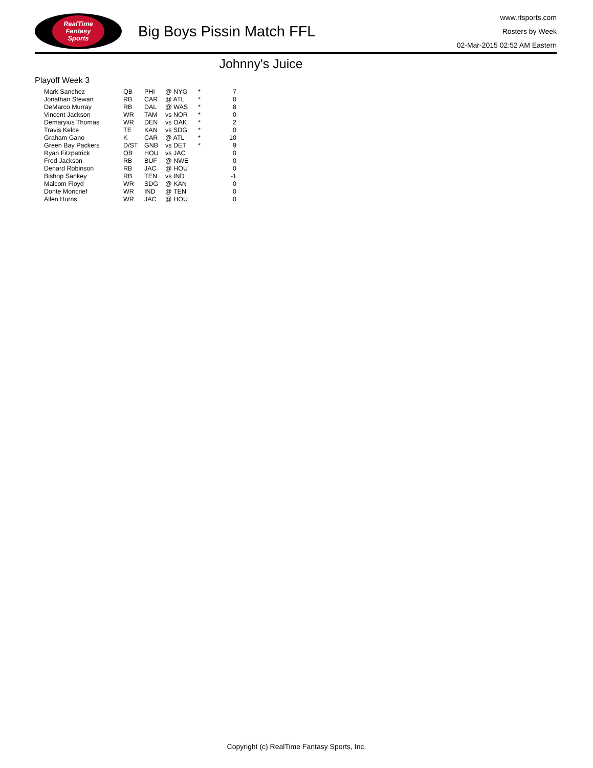RealTime
Fantasy
Sports
Big Boys Pissin Match FFL
www.rtsports.com
Rosters by Week
02-Mar-2015 02:52 AM Eastern
Johnny's Juice
Playoff Week 3
| Mark Sanchez | QB | PHI | @ NYG | * | 7 |
| Jonathan Stewart | RB | CAR | @ ATL | * | 0 |
| DeMarco Murray | RB | DAL | @ WAS | * | 8 |
| Vincent Jackson | WR | TAM | vs NOR | * | 0 |
| Demaryius Thomas | WR | DEN | vs OAK | * | 2 |
| Travis Kelce | TE | KAN | vs SDG | * | 0 |
| Graham Gano | K | CAR | @ ATL | * | 10 |
| Green Bay Packers | D/ST | GNB | vs DET | * | 9 |
| Ryan Fitzpatrick | QB | HOU | vs JAC | | 0 |
| Fred Jackson | RB | BUF | @ NWE | | 0 |
| Denard Robinson | RB | JAC | @ HOU | | 0 |
| Bishop Sankey | RB | TEN | vs IND | | -1 |
| Malcom Floyd | WR | SDG | @ KAN | | 0 |
| Donte Moncrief | WR | IND | @ TEN | | 0 |
| Allen Hurns | WR | JAC | @ HOU | | 0 |
Copyright (c) RealTime Fantasy Sports, Inc.